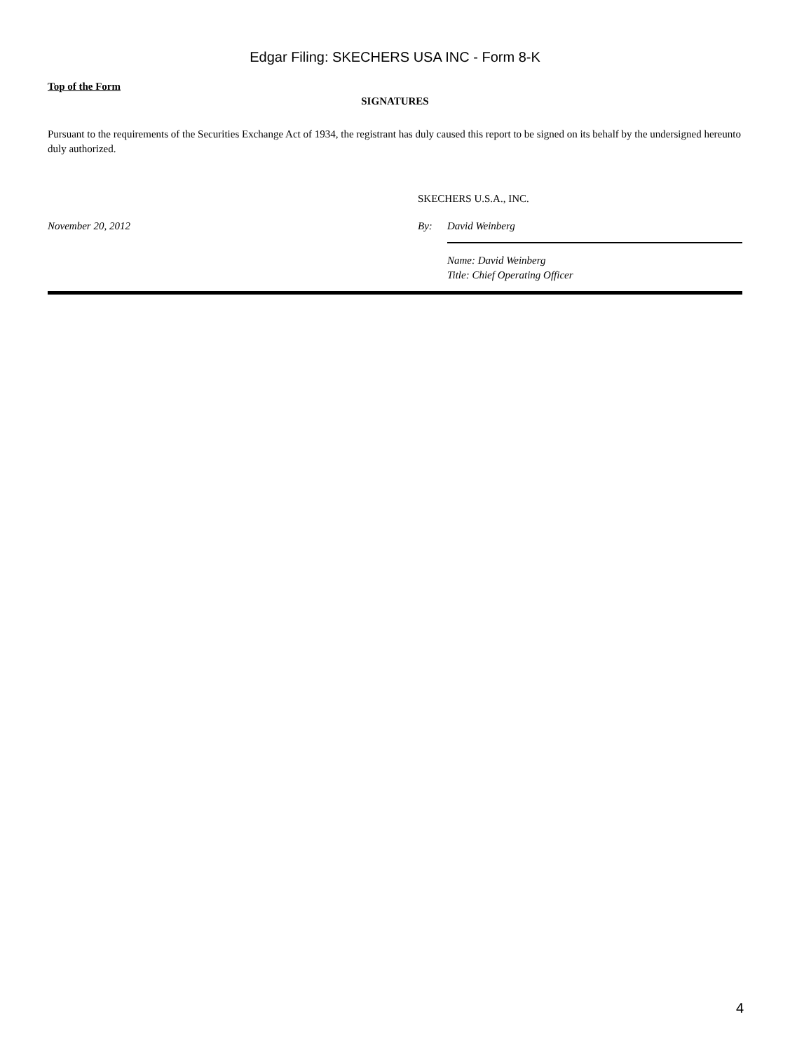Edgar Filing: SKECHERS USA INC - Form 8-K
Top of the Form
SIGNATURES
Pursuant to the requirements of the Securities Exchange Act of 1934, the registrant has duly caused this report to be signed on its behalf by the undersigned hereunto duly authorized.
SKECHERS U.S.A., INC.
November 20, 2012 By: David Weinberg
Name: David Weinberg
Title: Chief Operating Officer
4